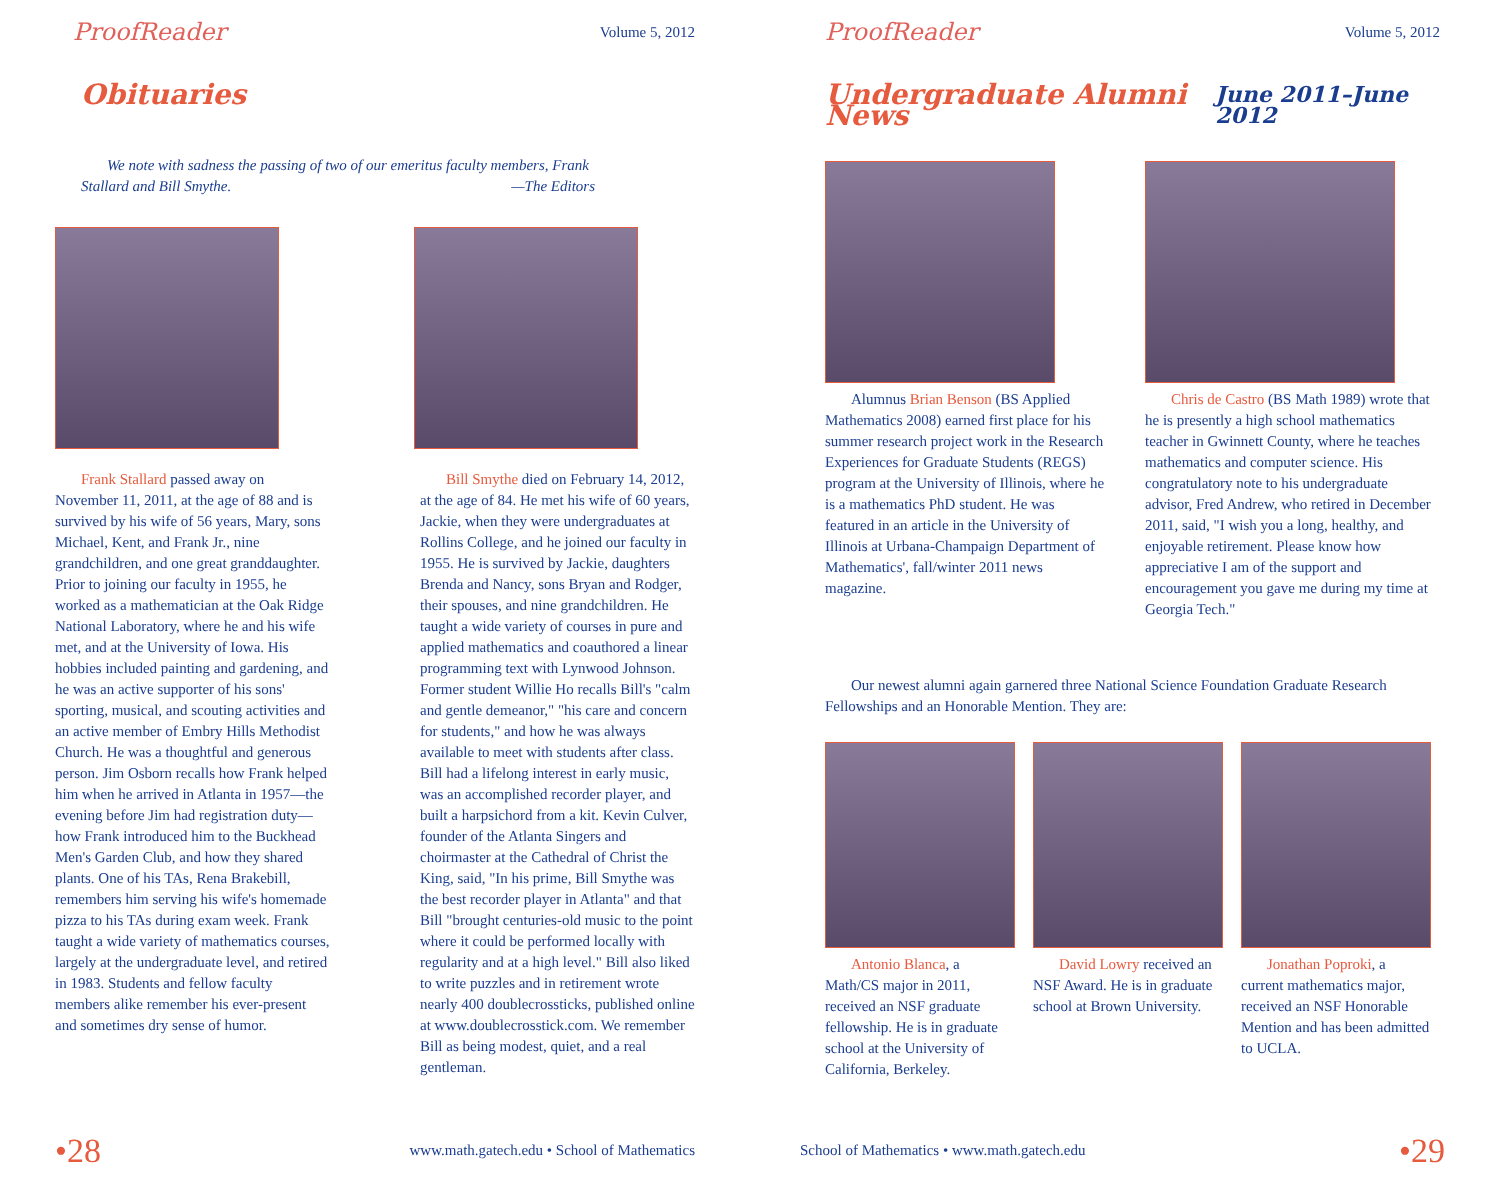ProofReader Volume 5, 2012
Obituaries
We note with sadness the passing of two of our emeritus faculty members, Frank Stallard and Bill Smythe. —The Editors
Frank Stallard passed away on November 11, 2011, at the age of 88 and is survived by his wife of 56 years, Mary, sons Michael, Kent, and Frank Jr., nine grandchildren, and one great granddaughter. Prior to joining our faculty in 1955, he worked as a mathematician at the Oak Ridge National Laboratory, where he and his wife met, and at the University of Iowa. His hobbies included painting and gardening, and he was an active supporter of his sons' sporting, musical, and scouting activities and an active member of Embry Hills Methodist Church. He was a thoughtful and generous person. Jim Osborn recalls how Frank helped him when he arrived in Atlanta in 1957—the evening before Jim had registration duty—how Frank introduced him to the Buckhead Men's Garden Club, and how they shared plants. One of his TAs, Rena Brakebill, remembers him serving his wife's homemade pizza to his TAs during exam week. Frank taught a wide variety of mathematics courses, largely at the undergraduate level, and retired in 1983. Students and fellow faculty members alike remember his ever-present and sometimes dry sense of humor.
Bill Smythe died on February 14, 2012, at the age of 84. He met his wife of 60 years, Jackie, when they were undergraduates at Rollins College, and he joined our faculty in 1955. He is survived by Jackie, daughters Brenda and Nancy, sons Bryan and Rodger, their spouses, and nine grandchildren. He taught a wide variety of courses in pure and applied mathematics and coauthored a linear programming text with Lynwood Johnson. Former student Willie Ho recalls Bill's "calm and gentle demeanor," "his care and concern for students," and how he was always available to meet with students after class. Bill had a lifelong interest in early music, was an accomplished recorder player, and built a harpsichord from a kit. Kevin Culver, founder of the Atlanta Singers and choirmaster at the Cathedral of Christ the King, said, "In his prime, Bill Smythe was the best recorder player in Atlanta" and that Bill "brought centuries-old music to the point where it could be performed locally with regularity and at a high level." Bill also liked to write puzzles and in retirement wrote nearly 400 doublecrossticks, published online at www.doublecrosstick.com. We remember Bill as being modest, quiet, and a real gentleman.
•28 www.math.gatech.edu • School of Mathematics
ProofReader Volume 5, 2012
Undergraduate Alumni News
June 2011–June 2012
Alumnus Brian Benson (BS Applied Mathematics 2008) earned first place for his summer research project work in the Research Experiences for Graduate Students (REGS) program at the University of Illinois, where he is a mathematics PhD student. He was featured in an article in the University of Illinois at Urbana-Champaign Department of Mathematics', fall/winter 2011 news magazine.
Chris de Castro (BS Math 1989) wrote that he is presently a high school mathematics teacher in Gwinnett County, where he teaches mathematics and computer science. His congratulatory note to his undergraduate advisor, Fred Andrew, who retired in December 2011, said, "I wish you a long, healthy, and enjoyable retirement. Please know how appreciative I am of the support and encouragement you gave me during my time at Georgia Tech."
Our newest alumni again garnered three National Science Foundation Graduate Research Fellowships and an Honorable Mention. They are:
Antonio Blanca, a Math/CS major in 2011, received an NSF graduate fellowship. He is in graduate school at the University of California, Berkeley.
David Lowry received an NSF Award. He is in graduate school at Brown University.
Jonathan Poproki, a current mathematics major, received an NSF Honorable Mention and has been admitted to UCLA.
School of Mathematics • www.math.gatech.edu •29